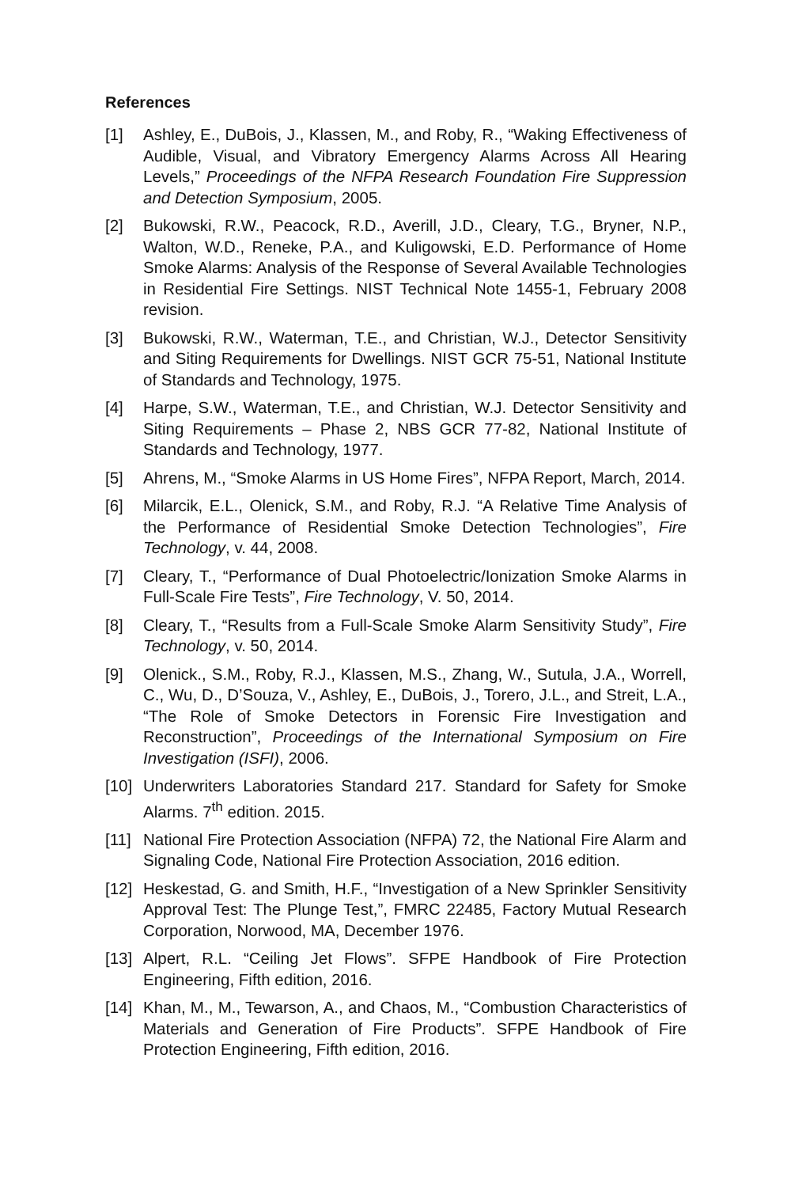References
[1] Ashley, E., DuBois, J., Klassen, M., and Roby, R., “Waking Effectiveness of Audible, Visual, and Vibratory Emergency Alarms Across All Hearing Levels,” Proceedings of the NFPA Research Foundation Fire Suppression and Detection Symposium, 2005.
[2] Bukowski, R.W., Peacock, R.D., Averill, J.D., Cleary, T.G., Bryner, N.P., Walton, W.D., Reneke, P.A., and Kuligowski, E.D. Performance of Home Smoke Alarms: Analysis of the Response of Several Available Technologies in Residential Fire Settings. NIST Technical Note 1455-1, February 2008 revision.
[3] Bukowski, R.W., Waterman, T.E., and Christian, W.J., Detector Sensitivity and Siting Requirements for Dwellings. NIST GCR 75-51, National Institute of Standards and Technology, 1975.
[4] Harpe, S.W., Waterman, T.E., and Christian, W.J. Detector Sensitivity and Siting Requirements – Phase 2, NBS GCR 77-82, National Institute of Standards and Technology, 1977.
[5] Ahrens, M., “Smoke Alarms in US Home Fires”, NFPA Report, March, 2014.
[6] Milarcik, E.L., Olenick, S.M., and Roby, R.J. “A Relative Time Analysis of the Performance of Residential Smoke Detection Technologies”, Fire Technology, v. 44, 2008.
[7] Cleary, T., “Performance of Dual Photoelectric/Ionization Smoke Alarms in Full-Scale Fire Tests”, Fire Technology, V. 50, 2014.
[8] Cleary, T., “Results from a Full-Scale Smoke Alarm Sensitivity Study”, Fire Technology, v. 50, 2014.
[9] Olenick., S.M., Roby, R.J., Klassen, M.S., Zhang, W., Sutula, J.A., Worrell, C., Wu, D., D’Souza, V., Ashley, E., DuBois, J., Torero, J.L., and Streit, L.A., “The Role of Smoke Detectors in Forensic Fire Investigation and Reconstruction”, Proceedings of the International Symposium on Fire Investigation (ISFI), 2006.
[10] Underwriters Laboratories Standard 217. Standard for Safety for Smoke Alarms. 7<sup>th</sup> edition. 2015.
[11] National Fire Protection Association (NFPA) 72, the National Fire Alarm and Signaling Code, National Fire Protection Association, 2016 edition.
[12] Heskestad, G. and Smith, H.F., “Investigation of a New Sprinkler Sensitivity Approval Test: The Plunge Test,”, FMRC 22485, Factory Mutual Research Corporation, Norwood, MA, December 1976.
[13] Alpert, R.L. “Ceiling Jet Flows”. SFPE Handbook of Fire Protection Engineering, Fifth edition, 2016.
[14] Khan, M., M., Tewarson, A., and Chaos, M., “Combustion Characteristics of Materials and Generation of Fire Products”. SFPE Handbook of Fire Protection Engineering, Fifth edition, 2016.